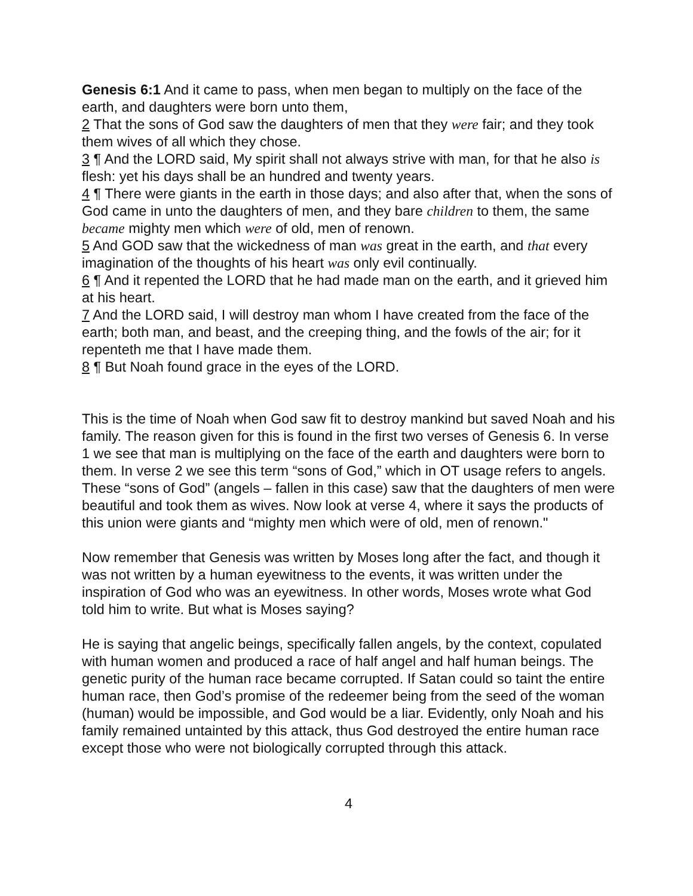Genesis 6:1 And it came to pass, when men began to multiply on the face of the earth, and daughters were born unto them,
2 That the sons of God saw the daughters of men that they were fair; and they took them wives of all which they chose.
3 ¶ And the LORD said, My spirit shall not always strive with man, for that he also is flesh: yet his days shall be an hundred and twenty years.
4 ¶ There were giants in the earth in those days; and also after that, when the sons of God came in unto the daughters of men, and they bare children to them, the same became mighty men which were of old, men of renown.
5 And GOD saw that the wickedness of man was great in the earth, and that every imagination of the thoughts of his heart was only evil continually.
6 ¶ And it repented the LORD that he had made man on the earth, and it grieved him at his heart.
7 And the LORD said, I will destroy man whom I have created from the face of the earth; both man, and beast, and the creeping thing, and the fowls of the air; for it repenteth me that I have made them.
8 ¶ But Noah found grace in the eyes of the LORD.
This is the time of Noah when God saw fit to destroy mankind but saved Noah and his family. The reason given for this is found in the first two verses of Genesis 6. In verse 1 we see that man is multiplying on the face of the earth and daughters were born to them. In verse 2 we see this term “sons of God,” which in OT usage refers to angels. These “sons of God” (angels – fallen in this case) saw that the daughters of men were beautiful and took them as wives. Now look at verse 4, where it says the products of this union were giants and “mighty men which were of old, men of renown."
Now remember that Genesis was written by Moses long after the fact, and though it was not written by a human eyewitness to the events, it was written under the inspiration of God who was an eyewitness. In other words, Moses wrote what God told him to write. But what is Moses saying?
He is saying that angelic beings, specifically fallen angels, by the context, copulated with human women and produced a race of half angel and half human beings. The genetic purity of the human race became corrupted. If Satan could so taint the entire human race, then God’s promise of the redeemer being from the seed of the woman (human) would be impossible, and God would be a liar. Evidently, only Noah and his family remained untainted by this attack, thus God destroyed the entire human race except those who were not biologically corrupted through this attack.
4